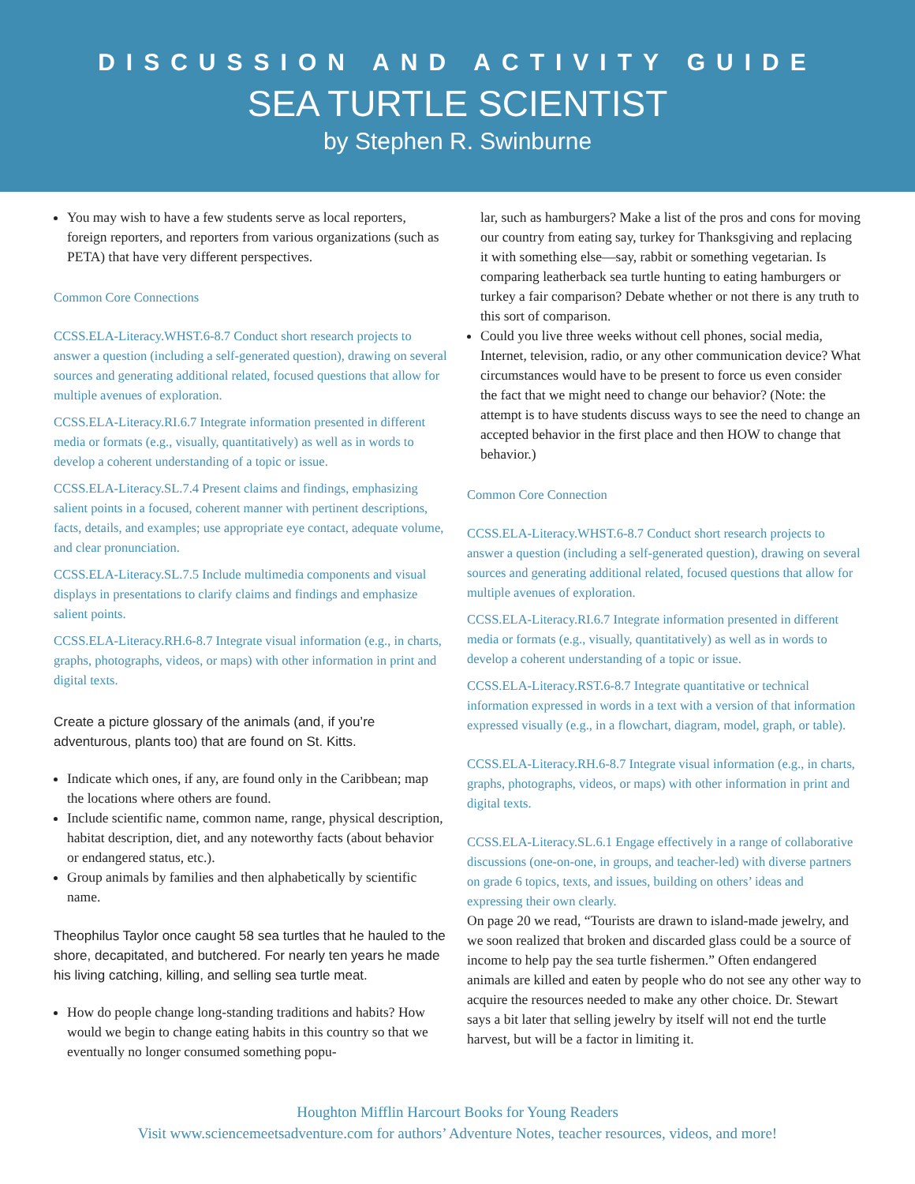DISCUSSION AND ACTIVITY GUIDE
SEA TURTLE SCIENTIST
by Stephen R. Swinburne
You may wish to have a few students serve as local reporters, foreign reporters, and reporters from various organizations (such as PETA) that have very different perspectives.
Common Core Connections
CCSS.ELA-Literacy.WHST.6-8.7 Conduct short research projects to answer a question (including a self-generated question), drawing on several sources and generating additional related, focused questions that allow for multiple avenues of exploration.
CCSS.ELA-Literacy.RI.6.7 Integrate information presented in different media or formats (e.g., visually, quantitatively) as well as in words to develop a coherent understanding of a topic or issue.
CCSS.ELA-Literacy.SL.7.4 Present claims and findings, emphasizing salient points in a focused, coherent manner with pertinent descriptions, facts, details, and examples; use appropriate eye contact, adequate volume, and clear pronunciation.
CCSS.ELA-Literacy.SL.7.5 Include multimedia components and visual displays in presentations to clarify claims and findings and emphasize salient points.
CCSS.ELA-Literacy.RH.6-8.7 Integrate visual information (e.g., in charts, graphs, photographs, videos, or maps) with other information in print and digital texts.
Create a picture glossary of the animals (and, if you’re adventurous, plants too) that are found on St. Kitts.
Indicate which ones, if any, are found only in the Caribbean; map the locations where others are found.
Include scientific name, common name, range, physical description, habitat description, diet, and any noteworthy facts (about behavior or endangered status, etc.).
Group animals by families and then alphabetically by scientific name.
Theophilus Taylor once caught 58 sea turtles that he hauled to the shore, decapitated, and butchered. For nearly ten years he made his living catching, killing, and selling sea turtle meat.
How do people change long-standing traditions and habits? How would we begin to change eating habits in this country so that we eventually no longer consumed something popu-
lar, such as hamburgers? Make a list of the pros and cons for moving our country from eating say, turkey for Thanksgiving and replacing it with something else—say, rabbit or something vegetarian. Is comparing leatherback sea turtle hunting to eating hamburgers or turkey a fair comparison? Debate whether or not there is any truth to this sort of comparison.
Could you live three weeks without cell phones, social media, Internet, television, radio, or any other communication device? What circumstances would have to be present to force us even consider the fact that we might need to change our behavior? (Note: the attempt is to have students discuss ways to see the need to change an accepted behavior in the first place and then HOW to change that behavior.)
Common Core Connection
CCSS.ELA-Literacy.WHST.6-8.7 Conduct short research projects to answer a question (including a self-generated question), drawing on several sources and generating additional related, focused questions that allow for multiple avenues of exploration.
CCSS.ELA-Literacy.RI.6.7 Integrate information presented in different media or formats (e.g., visually, quantitatively) as well as in words to develop a coherent understanding of a topic or issue.
CCSS.ELA-Literacy.RST.6-8.7 Integrate quantitative or technical information expressed in words in a text with a version of that information expressed visually (e.g., in a flowchart, diagram, model, graph, or table).
CCSS.ELA-Literacy.RH.6-8.7 Integrate visual information (e.g., in charts, graphs, photographs, videos, or maps) with other information in print and digital texts.
CCSS.ELA-Literacy.SL.6.1 Engage effectively in a range of collaborative discussions (one-on-one, in groups, and teacher-led) with diverse partners on grade 6 topics, texts, and issues, building on others’ ideas and expressing their own clearly.
On page 20 we read, “Tourists are drawn to island-made jewelry, and we soon realized that broken and discarded glass could be a source of income to help pay the sea turtle fishermen.” Often endangered animals are killed and eaten by people who do not see any other way to acquire the resources needed to make any other choice. Dr. Stewart says a bit later that selling jewelry by itself will not end the turtle harvest, but will be a factor in limiting it.
Houghton Mifflin Harcourt Books for Young Readers
Visit www.sciencemeetsadventure.com for authors’ Adventure Notes, teacher resources, videos, and more!